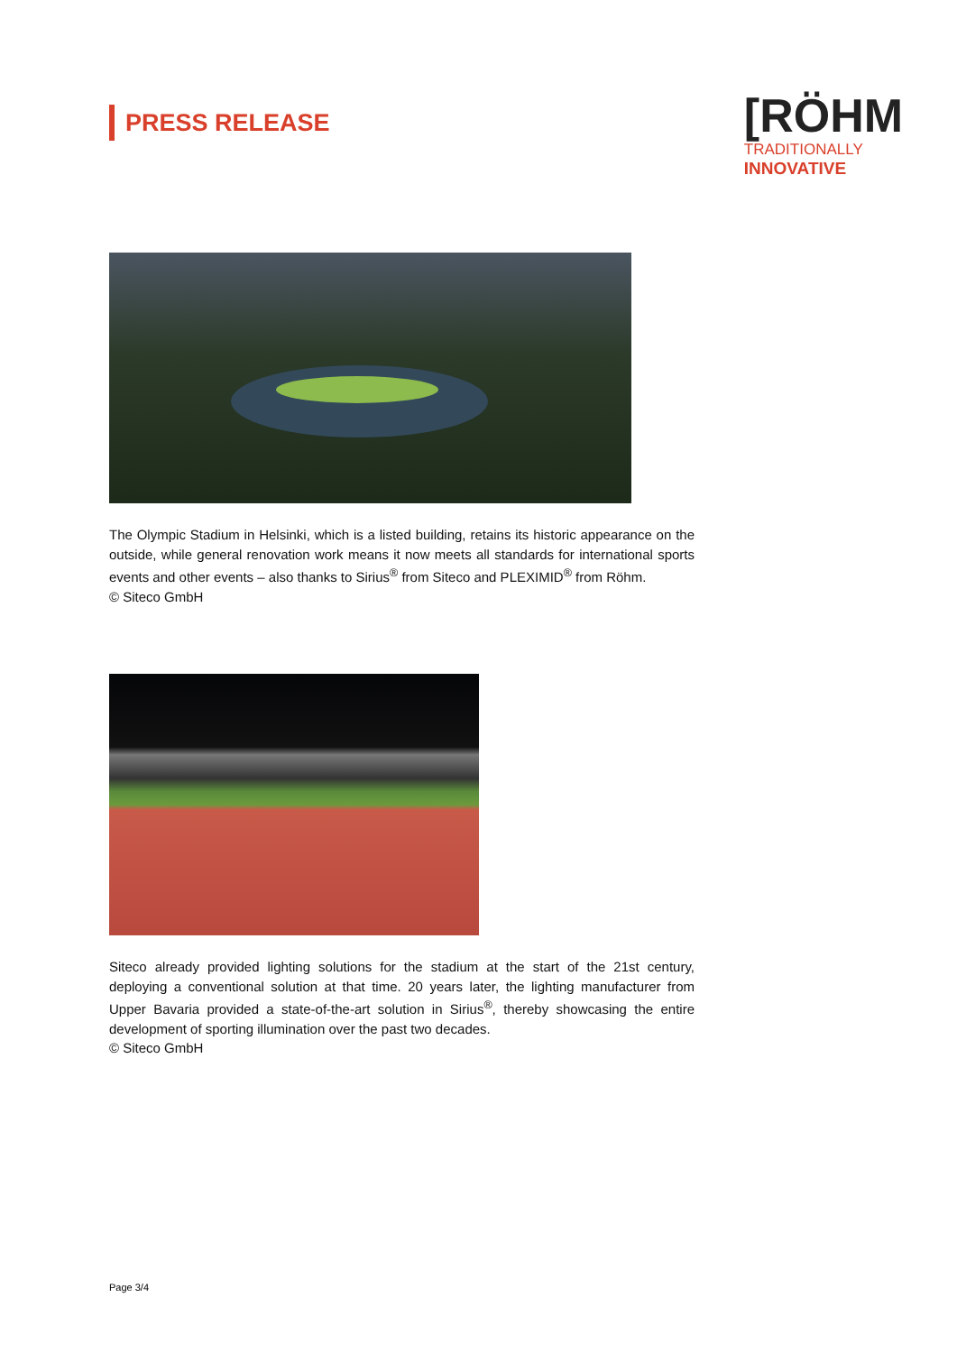PRESS RELEASE
[RÖHM
TRADITIONALLY
INNOVATIVE
The Olympic Stadium in Helsinki, which is a listed building, retains its historic appearance on the outside, while general renovation work means it now meets all standards for international sports events and other events – also thanks to Sirius<sup>®</sup> from Siteco and PLEXIMID<sup>®</sup> from Röhm.
© Siteco GmbH
Siteco already provided lighting solutions for the stadium at the start of the 21st century, deploying a conventional solution at that time. 20 years later, the lighting manufacturer from Upper Bavaria provided a state-of-the-art solution in Sirius<sup>®</sup>, thereby showcasing the entire development of sporting illumination over the past two decades.
© Siteco GmbH
Page 3/4